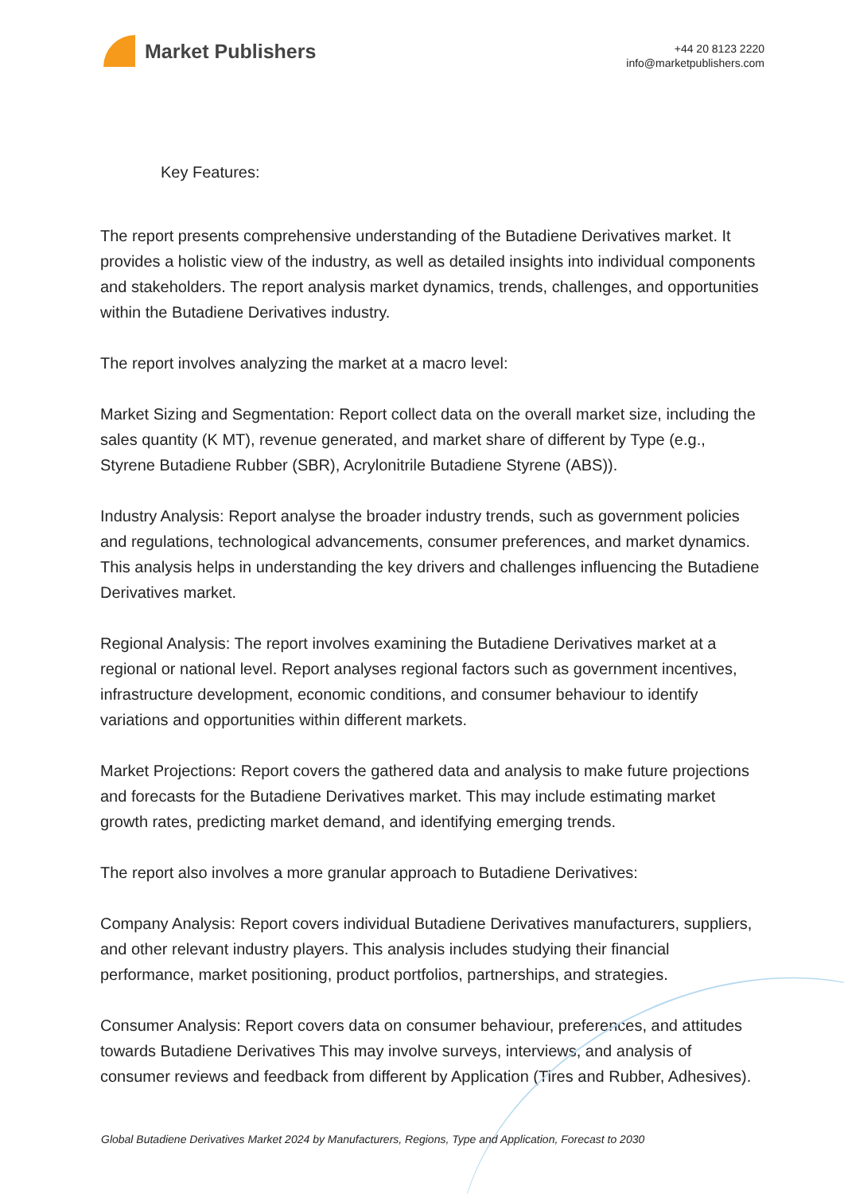Market Publishers
+44 20 8123 2220
info@marketpublishers.com
Key Features:
The report presents comprehensive understanding of the Butadiene Derivatives market. It provides a holistic view of the industry, as well as detailed insights into individual components and stakeholders. The report analysis market dynamics, trends, challenges, and opportunities within the Butadiene Derivatives industry.
The report involves analyzing the market at a macro level:
Market Sizing and Segmentation: Report collect data on the overall market size, including the sales quantity (K MT), revenue generated, and market share of different by Type (e.g., Styrene Butadiene Rubber (SBR), Acrylonitrile Butadiene Styrene (ABS)).
Industry Analysis: Report analyse the broader industry trends, such as government policies and regulations, technological advancements, consumer preferences, and market dynamics. This analysis helps in understanding the key drivers and challenges influencing the Butadiene Derivatives market.
Regional Analysis: The report involves examining the Butadiene Derivatives market at a regional or national level. Report analyses regional factors such as government incentives, infrastructure development, economic conditions, and consumer behaviour to identify variations and opportunities within different markets.
Market Projections: Report covers the gathered data and analysis to make future projections and forecasts for the Butadiene Derivatives market. This may include estimating market growth rates, predicting market demand, and identifying emerging trends.
The report also involves a more granular approach to Butadiene Derivatives:
Company Analysis: Report covers individual Butadiene Derivatives manufacturers, suppliers, and other relevant industry players. This analysis includes studying their financial performance, market positioning, product portfolios, partnerships, and strategies.
Consumer Analysis: Report covers data on consumer behaviour, preferences, and attitudes towards Butadiene Derivatives This may involve surveys, interviews, and analysis of consumer reviews and feedback from different by Application (Tires and Rubber, Adhesives).
Global Butadiene Derivatives Market 2024 by Manufacturers, Regions, Type and Application, Forecast to 2030